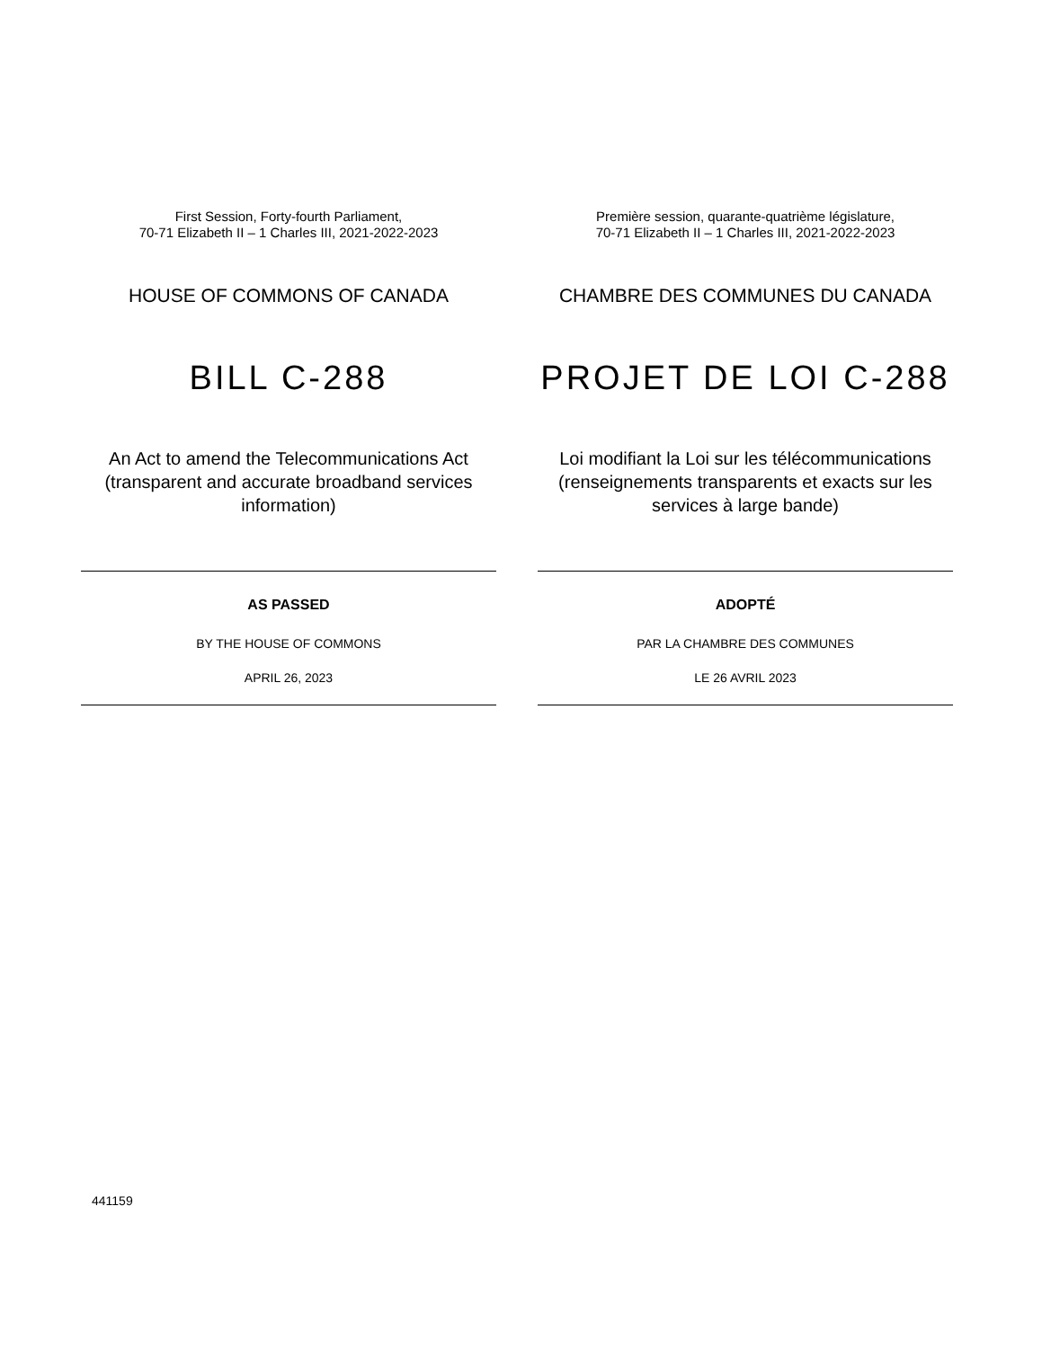First Session, Forty-fourth Parliament,
70-71 Elizabeth II – 1 Charles III, 2021-2022-2023
HOUSE OF COMMONS OF CANADA
BILL C-288
An Act to amend the Telecommunications Act (transparent and accurate broadband services information)
AS PASSED
BY THE HOUSE OF COMMONS
APRIL 26, 2023
Première session, quarante-quatrième législature,
70-71 Elizabeth II – 1 Charles III, 2021-2022-2023
CHAMBRE DES COMMUNES DU CANADA
PROJET DE LOI C-288
Loi modifiant la Loi sur les télécommunications (renseignements transparents et exacts sur les services à large bande)
ADOPTÉ
PAR LA CHAMBRE DES COMMUNES
LE 26 AVRIL 2023
441159